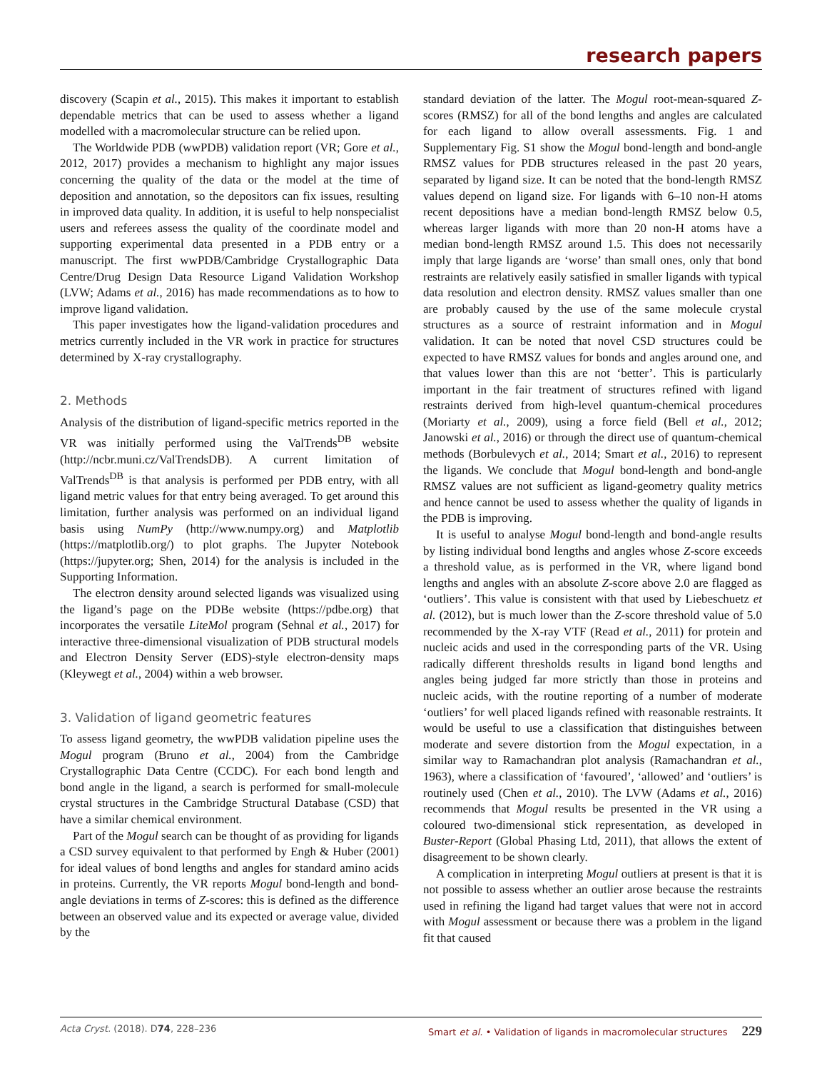research papers
discovery (Scapin et al., 2015). This makes it important to establish dependable metrics that can be used to assess whether a ligand modelled with a macromolecular structure can be relied upon.
The Worldwide PDB (wwPDB) validation report (VR; Gore et al., 2012, 2017) provides a mechanism to highlight any major issues concerning the quality of the data or the model at the time of deposition and annotation, so the depositors can fix issues, resulting in improved data quality. In addition, it is useful to help nonspecialist users and referees assess the quality of the coordinate model and supporting experimental data presented in a PDB entry or a manuscript. The first wwPDB/Cambridge Crystallographic Data Centre/Drug Design Data Resource Ligand Validation Workshop (LVW; Adams et al., 2016) has made recommendations as to how to improve ligand validation.
This paper investigates how the ligand-validation procedures and metrics currently included in the VR work in practice for structures determined by X-ray crystallography.
2. Methods
Analysis of the distribution of ligand-specific metrics reported in the VR was initially performed using the ValTrends<sup>DB</sup> website (http://ncbr.muni.cz/ValTrendsDB). A current limitation of ValTrends<sup>DB</sup> is that analysis is performed per PDB entry, with all ligand metric values for that entry being averaged. To get around this limitation, further analysis was performed on an individual ligand basis using NumPy (http://www.numpy.org) and Matplotlib (https://matplotlib.org/) to plot graphs. The Jupyter Notebook (https://jupyter.org; Shen, 2014) for the analysis is included in the Supporting Information.
The electron density around selected ligands was visualized using the ligand’s page on the PDBe website (https://pdbe.org) that incorporates the versatile LiteMol program (Sehnal et al., 2017) for interactive three-dimensional visualization of PDB structural models and Electron Density Server (EDS)-style electron-density maps (Kleywegt et al., 2004) within a web browser.
3. Validation of ligand geometric features
To assess ligand geometry, the wwPDB validation pipeline uses the Mogul program (Bruno et al., 2004) from the Cambridge Crystallographic Data Centre (CCDC). For each bond length and bond angle in the ligand, a search is performed for small-molecule crystal structures in the Cambridge Structural Database (CSD) that have a similar chemical environment.
Part of the Mogul search can be thought of as providing for ligands a CSD survey equivalent to that performed by Engh & Huber (2001) for ideal values of bond lengths and angles for standard amino acids in proteins. Currently, the VR reports Mogul bond-length and bond-angle deviations in terms of Z-scores: this is defined as the difference between an observed value and its expected or average value, divided by the
standard deviation of the latter. The Mogul root-mean-squared Z-scores (RMSZ) for all of the bond lengths and angles are calculated for each ligand to allow overall assessments. Fig. 1 and Supplementary Fig. S1 show the Mogul bond-length and bond-angle RMSZ values for PDB structures released in the past 20 years, separated by ligand size. It can be noted that the bond-length RMSZ values depend on ligand size. For ligands with 6–10 non-H atoms recent depositions have a median bond-length RMSZ below 0.5, whereas larger ligands with more than 20 non-H atoms have a median bond-length RMSZ around 1.5. This does not necessarily imply that large ligands are ‘worse’ than small ones, only that bond restraints are relatively easily satisfied in smaller ligands with typical data resolution and electron density. RMSZ values smaller than one are probably caused by the use of the same molecule crystal structures as a source of restraint information and in Mogul validation. It can be noted that novel CSD structures could be expected to have RMSZ values for bonds and angles around one, and that values lower than this are not ‘better’. This is particularly important in the fair treatment of structures refined with ligand restraints derived from high-level quantum-chemical procedures (Moriarty et al., 2009), using a force field (Bell et al., 2012; Janowski et al., 2016) or through the direct use of quantum-chemical methods (Borbulevych et al., 2014; Smart et al., 2016) to represent the ligands. We conclude that Mogul bond-length and bond-angle RMSZ values are not sufficient as ligand-geometry quality metrics and hence cannot be used to assess whether the quality of ligands in the PDB is improving.
It is useful to analyse Mogul bond-length and bond-angle results by listing individual bond lengths and angles whose Z-score exceeds a threshold value, as is performed in the VR, where ligand bond lengths and angles with an absolute Z-score above 2.0 are flagged as ‘outliers’. This value is consistent with that used by Liebeschuetz et al. (2012), but is much lower than the Z-score threshold value of 5.0 recommended by the X-ray VTF (Read et al., 2011) for protein and nucleic acids and used in the corresponding parts of the VR. Using radically different thresholds results in ligand bond lengths and angles being judged far more strictly than those in proteins and nucleic acids, with the routine reporting of a number of moderate ‘outliers’ for well placed ligands refined with reasonable restraints. It would be useful to use a classification that distinguishes between moderate and severe distortion from the Mogul expectation, in a similar way to Ramachandran plot analysis (Ramachandran et al., 1963), where a classification of ‘favoured’, ‘allowed’ and ‘outliers’ is routinely used (Chen et al., 2010). The LVW (Adams et al., 2016) recommends that Mogul results be presented in the VR using a coloured two-dimensional stick representation, as developed in Buster-Report (Global Phasing Ltd, 2011), that allows the extent of disagreement to be shown clearly.
A complication in interpreting Mogul outliers at present is that it is not possible to assess whether an outlier arose because the restraints used in refining the ligand had target values that were not in accord with Mogul assessment or because there was a problem in the ligand fit that caused
Acta Cryst. (2018). D 74, 228–236 Smart et al. • Validation of ligands in macromolecular structures 229